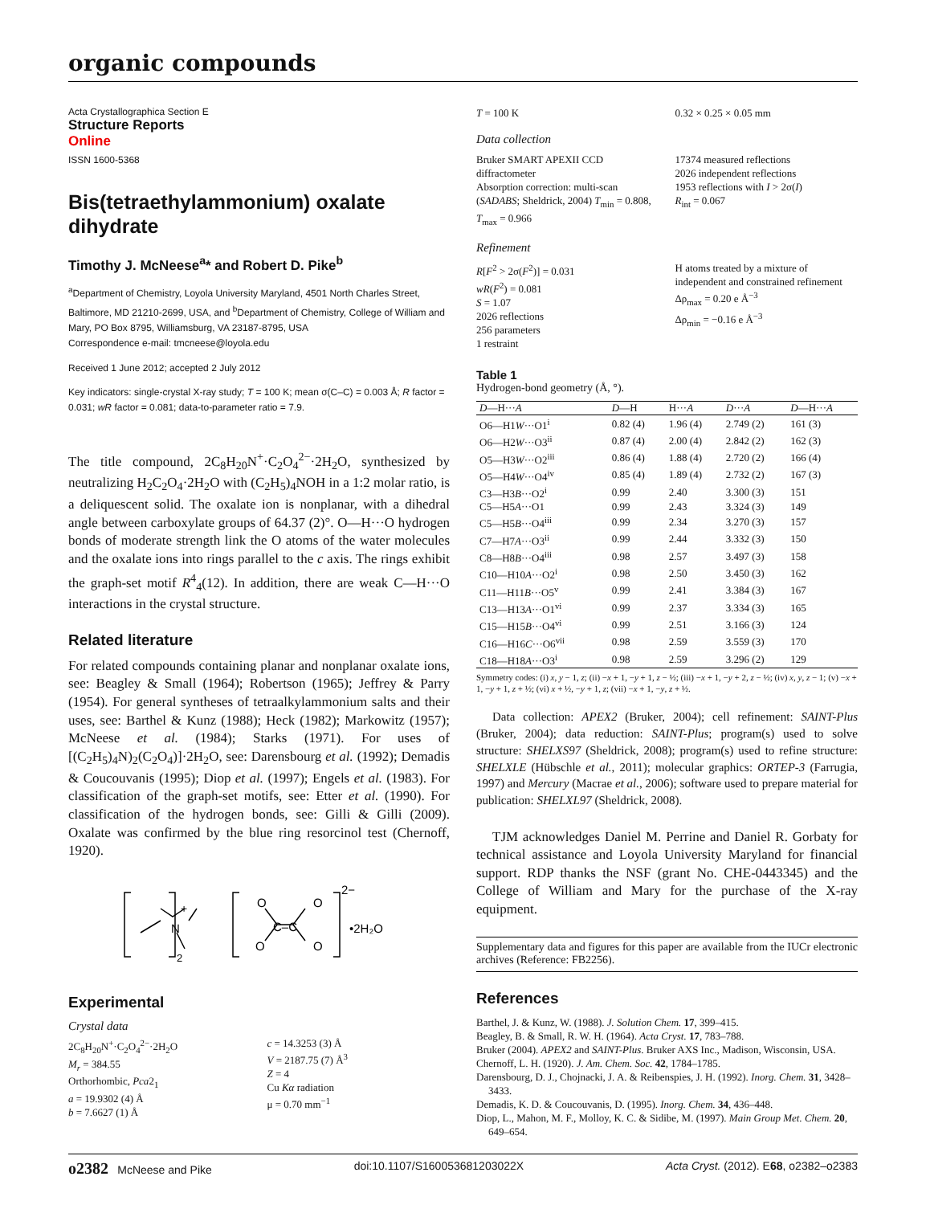organic compounds
Acta Crystallographica Section E
Structure Reports
Online
ISSN 1600-5368
Bis(tetraethylammonium) oxalate dihydrate
Timothy J. McNeese<sup>a</sup>* and Robert D. Pike<sup>b</sup>
<sup>a</sup> Department of Chemistry, Loyola University Maryland, 4501 North Charles Street, Baltimore, MD 21210-2699, USA, and <sup>b</sup>Department of Chemistry, College of William and Mary, PO Box 8795, Williamsburg, VA 23187-8795, USA
Correspondence e-mail: tmcneese@loyola.edu
Received 1 June 2012; accepted 2 July 2012
Key indicators: single-crystal X-ray study; T = 100 K; mean σ(C–C) = 0.003 Å; R factor = 0.031; wR factor = 0.081; data-to-parameter ratio = 7.9.
The title compound, 2C<sub>8</sub>H<sub>20</sub>N<sup>+</sup>·C<sub>2</sub>O<sub>4</sub><sup>2−</sup>·2H<sub>2</sub>O, synthesized by neutralizing H<sub>2</sub>C<sub>2</sub>O<sub>4</sub>·2H<sub>2</sub>O with (C<sub>2</sub>H<sub>5</sub>)<sub>4</sub>NOH in a 1:2 molar ratio, is a deliquescent solid. The oxalate ion is nonplanar, with a dihedral angle between carboxylate groups of 64.37 (2)°. O—H···O hydrogen bonds of moderate strength link the O atoms of the water molecules and the oxalate ions into rings parallel to the c axis. The rings exhibit the graph-set motif R<sup>4</sup><sub>4</sub>(12). In addition, there are weak C—H···O interactions in the crystal structure.
Related literature
For related compounds containing planar and nonplanar oxalate ions, see: Beagley & Small (1964); Robertson (1965); Jeffrey & Parry (1954). For general syntheses of tetraalkylammonium salts and their uses, see: Barthel & Kunz (1988); Heck (1982); Markowitz (1957); McNeese et al. (1984); Starks (1971). For uses of [(C<sub>2</sub>H<sub>5</sub>)<sub>4</sub>N)<sub>2</sub>(C<sub>2</sub>O<sub>4</sub>)]·2H<sub>2</sub>O, see: Darensbourg et al. (1992); Demadis & Coucouvanis (1995); Diop et al. (1997); Engels et al. (1983). For classification of the graph-set motifs, see: Etter et al. (1990). For classification of the hydrogen bonds, see: Gilli & Gilli (2009). Oxalate was confirmed by the blue ring resorcinol test (Chernoff, 1920).
N
+
2
O
O
O
O
C–C
2−
•2H₂O
Experimental
Crystal data
2C<sub>8</sub>H<sub>20</sub>N<sup>+</sup>·C<sub>2</sub>O<sub>4</sub><sup>2−</sup>·2H<sub>2</sub>O
M<sub>r</sub> = 384.55
Orthorhombic, Pca2<sub>1</sub>
a = 19.9302 (4) Å
b = 7.6627 (1) Å
c = 14.3253 (3) Å
V = 2187.75 (7) Å<sup>3</sup>
Z = 4
Cu Kα radiation
μ = 0.70 mm<sup>−1</sup>
T = 100 K 0.32 × 0.25 × 0.05 mm
Data collection
Bruker SMART APEXII CCD diffractometer
Absorption correction: multi-scan (SADABS; Sheldrick, 2004) T<sub>min</sub> = 0.808, T<sub>max</sub> = 0.966
17374 measured reflections
2026 independent reflections
1953 reflections with I > 2σ(I)
R<sub>int</sub> = 0.067
Refinement
R[F<sup>2</sup> > 2σ(F<sup>2</sup>)] = 0.031
wR(F<sup>2</sup>) = 0.081
S = 1.07
2026 reflections
256 parameters
1 restraint
H atoms treated by a mixture of independent and constrained refinement
Δρ<sub>max</sub> = 0.20 e Å<sup>−3</sup>
Δρ<sub>min</sub> = −0.16 e Å<sup>−3</sup>
Table 1
Hydrogen-bond geometry (Å, °).
| D —H··· A | D —H | H··· A | D ··· A | D —H··· A |
| --- | --- | --- | --- | --- |
| O6—H1 W ···O1<sup>i</sup> | 0.82 (4) | 1.96 (4) | 2.749 (2) | 161 (3) |
| O6—H2 W ···O3<sup>ii</sup> | 0.87 (4) | 2.00 (4) | 2.842 (2) | 162 (3) |
| O5—H3 W ···O2<sup>iii</sup> | 0.86 (4) | 1.88 (4) | 2.720 (2) | 166 (4) |
| O5—H4 W ···O4<sup>iv</sup> | 0.85 (4) | 1.89 (4) | 2.732 (2) | 167 (3) |
| C3—H3 B ···O2<sup>i</sup> | 0.99 | 2.40 | 3.300 (3) | 151 |
| C5—H5 A ···O1 | 0.99 | 2.43 | 3.324 (3) | 149 |
| C5—H5 B ···O4<sup>iii</sup> | 0.99 | 2.34 | 3.270 (3) | 157 |
| C7—H7 A ···O3<sup>ii</sup> | 0.99 | 2.44 | 3.332 (3) | 150 |
| C8—H8 B ···O4<sup>iii</sup> | 0.98 | 2.57 | 3.497 (3) | 158 |
| C10—H10 A ···O2<sup>i</sup> | 0.98 | 2.50 | 3.450 (3) | 162 |
| C11—H11 B ···O5<sup>v</sup> | 0.99 | 2.41 | 3.384 (3) | 167 |
| C13—H13 A ···O1<sup>vi</sup> | 0.99 | 2.37 | 3.334 (3) | 165 |
| C15—H15 B ···O4<sup>vi</sup> | 0.99 | 2.51 | 3.166 (3) | 124 |
| C16—H16 C ···O6<sup>vii</sup> | 0.98 | 2.59 | 3.559 (3) | 170 |
| C18—H18 A ···O3<sup>i</sup> | 0.98 | 2.59 | 3.296 (2) | 129 |
Symmetry codes: (i) x, y − 1, z; (ii) −x + 1, −y + 1, z − ½; (iii) −x + 1, −y + 2, z − ½; (iv) x, y, z − 1; (v) −x + 1, −y + 1, z + ½; (vi) x + ½, −y + 1, z; (vii) −x + 1, −y, z + ½.
Data collection: APEX2 (Bruker, 2004); cell refinement: SAINT-Plus (Bruker, 2004); data reduction: SAINT-Plus; program(s) used to solve structure: SHELXS97 (Sheldrick, 2008); program(s) used to refine structure: SHELXLE (Hübschle et al., 2011); molecular graphics: ORTEP-3 (Farrugia, 1997) and Mercury (Macrae et al., 2006); software used to prepare material for publication: SHELXL97 (Sheldrick, 2008).
TJM acknowledges Daniel M. Perrine and Daniel R. Gorbaty for technical assistance and Loyola University Maryland for financial support. RDP thanks the NSF (grant No. CHE-0443345) and the College of William and Mary for the purchase of the X-ray equipment.
Supplementary data and figures for this paper are available from the IUCr electronic archives (Reference: FB2256).
References
Barthel, J. & Kunz, W. (1988). J. Solution Chem. 17, 399–415.
Beagley, B. & Small, R. W. H. (1964). Acta Cryst. 17, 783–788.
Bruker (2004). APEX2 and SAINT-Plus. Bruker AXS Inc., Madison, Wisconsin, USA.
Chernoff, L. H. (1920). J. Am. Chem. Soc. 42, 1784–1785.
Darensbourg, D. J., Chojnacki, J. A. & Reibenspies, J. H. (1992). Inorg. Chem. 31, 3428–3433.
Demadis, K. D. & Coucouvanis, D. (1995). Inorg. Chem. 34, 436–448.
Diop, L., Mahon, M. F., Molloy, K. C. & Sidibe, M. (1997). Main Group Met. Chem. 20, 649–654.
o2382 McNeese and Pike doi:10.1107/S160053681203022X Acta Cryst. (2012). E68, o2382–o2383